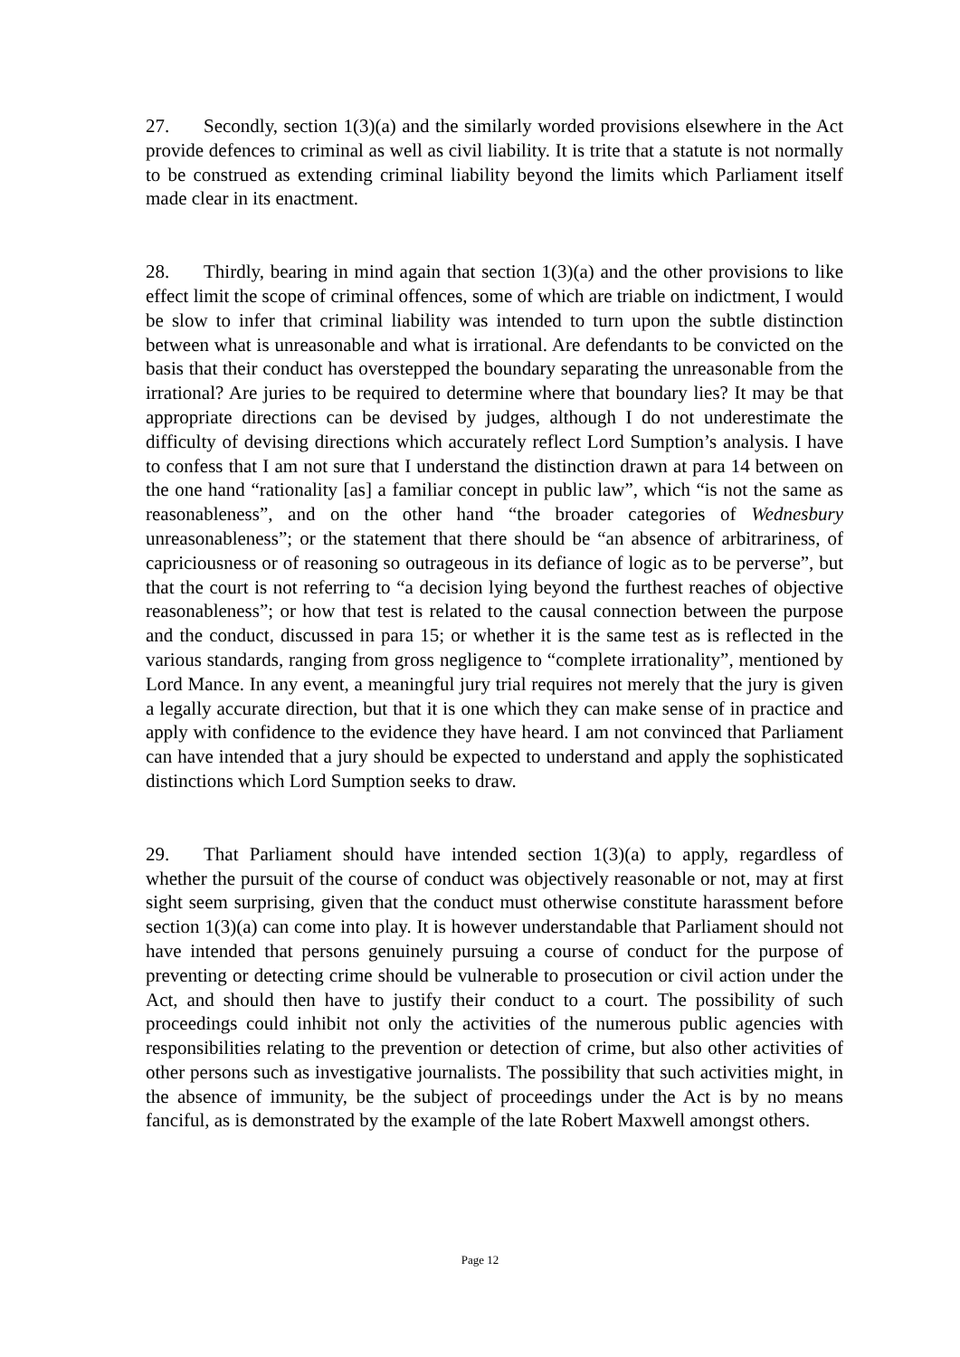27. Secondly, section 1(3)(a) and the similarly worded provisions elsewhere in the Act provide defences to criminal as well as civil liability. It is trite that a statute is not normally to be construed as extending criminal liability beyond the limits which Parliament itself made clear in its enactment.
28. Thirdly, bearing in mind again that section 1(3)(a) and the other provisions to like effect limit the scope of criminal offences, some of which are triable on indictment, I would be slow to infer that criminal liability was intended to turn upon the subtle distinction between what is unreasonable and what is irrational. Are defendants to be convicted on the basis that their conduct has overstepped the boundary separating the unreasonable from the irrational? Are juries to be required to determine where that boundary lies? It may be that appropriate directions can be devised by judges, although I do not underestimate the difficulty of devising directions which accurately reflect Lord Sumption’s analysis. I have to confess that I am not sure that I understand the distinction drawn at para 14 between on the one hand “rationality [as] a familiar concept in public law”, which “is not the same as reasonableness”, and on the other hand “the broader categories of Wednesbury unreasonableness”; or the statement that there should be “an absence of arbitrariness, of capriciousness or of reasoning so outrageous in its defiance of logic as to be perverse”, but that the court is not referring to “a decision lying beyond the furthest reaches of objective reasonableness”; or how that test is related to the causal connection between the purpose and the conduct, discussed in para 15; or whether it is the same test as is reflected in the various standards, ranging from gross negligence to “complete irrationality”, mentioned by Lord Mance. In any event, a meaningful jury trial requires not merely that the jury is given a legally accurate direction, but that it is one which they can make sense of in practice and apply with confidence to the evidence they have heard. I am not convinced that Parliament can have intended that a jury should be expected to understand and apply the sophisticated distinctions which Lord Sumption seeks to draw.
29. That Parliament should have intended section 1(3)(a) to apply, regardless of whether the pursuit of the course of conduct was objectively reasonable or not, may at first sight seem surprising, given that the conduct must otherwise constitute harassment before section 1(3)(a) can come into play. It is however understandable that Parliament should not have intended that persons genuinely pursuing a course of conduct for the purpose of preventing or detecting crime should be vulnerable to prosecution or civil action under the Act, and should then have to justify their conduct to a court. The possibility of such proceedings could inhibit not only the activities of the numerous public agencies with responsibilities relating to the prevention or detection of crime, but also other activities of other persons such as investigative journalists. The possibility that such activities might, in the absence of immunity, be the subject of proceedings under the Act is by no means fanciful, as is demonstrated by the example of the late Robert Maxwell amongst others.
Page 12